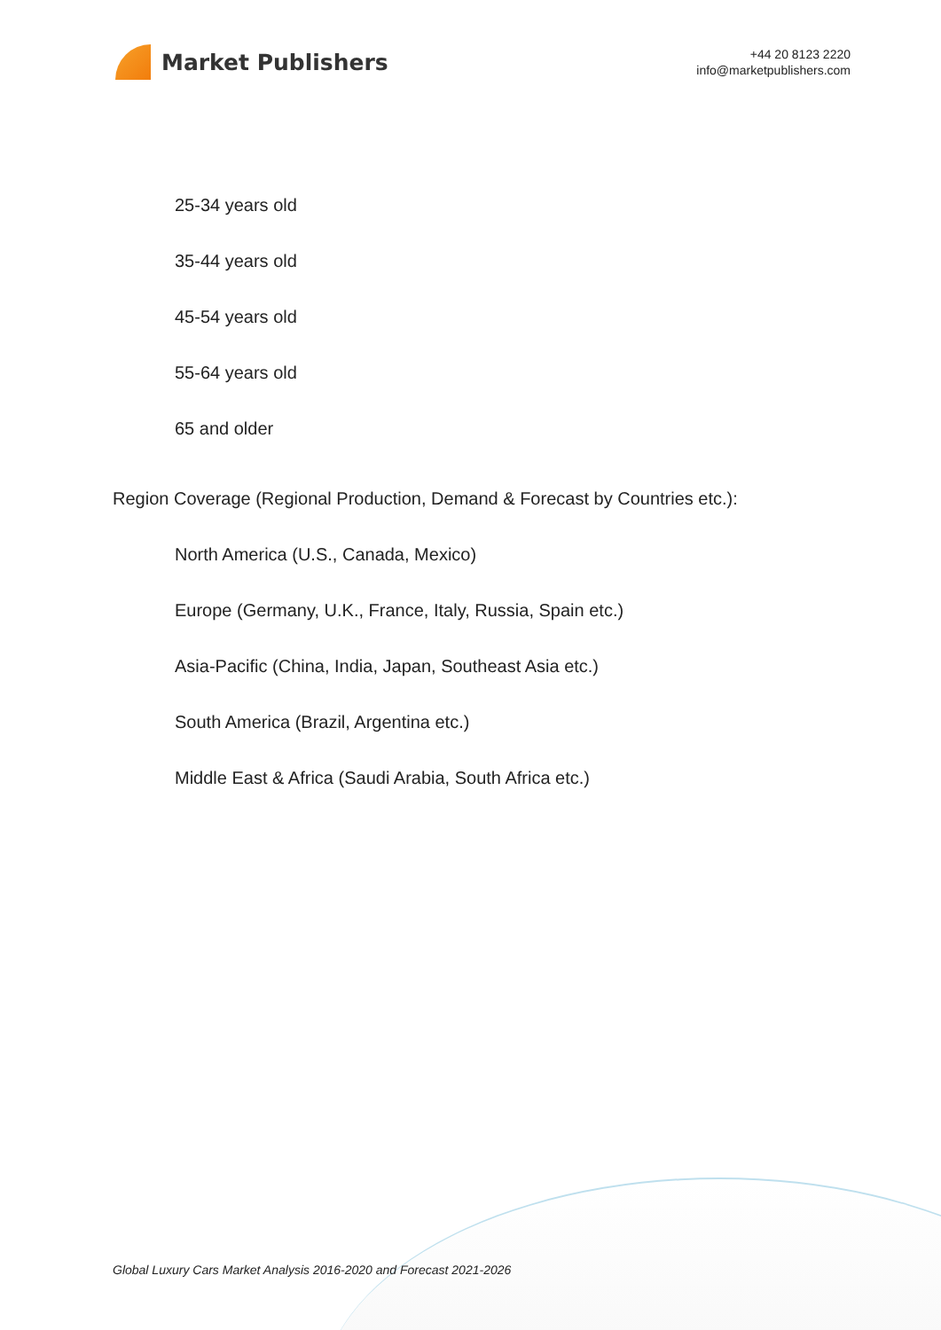Market Publishers
+44 20 8123 2220
info@marketpublishers.com
25-34 years old
35-44 years old
45-54 years old
55-64 years old
65 and older
Region Coverage (Regional Production, Demand & Forecast by Countries etc.):
North America (U.S., Canada, Mexico)
Europe (Germany, U.K., France, Italy, Russia, Spain etc.)
Asia-Pacific (China, India, Japan, Southeast Asia etc.)
South America (Brazil, Argentina etc.)
Middle East & Africa (Saudi Arabia, South Africa etc.)
Global Luxury Cars Market Analysis 2016-2020 and Forecast 2021-2026